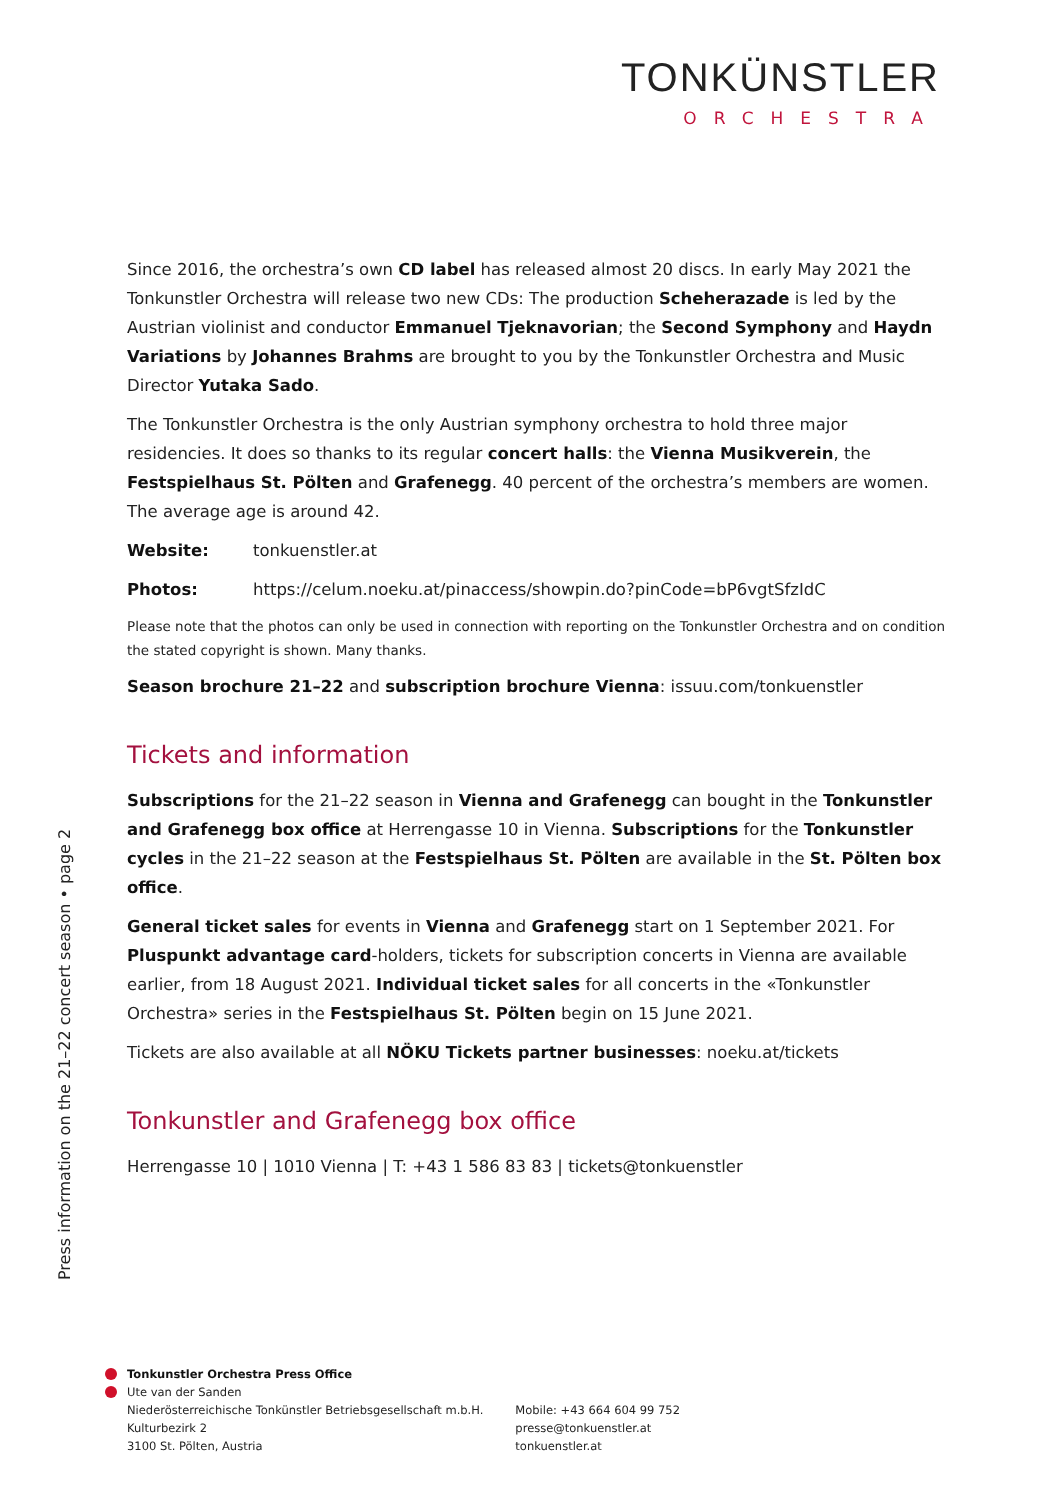TONKÜNSTLER
ORCHESTRA
Since 2016, the orchestra’s own CD label has released almost 20 discs. In early May 2021 the Tonkunstler Orchestra will release two new CDs: The production Scheherazade is led by the Austrian violinist and conductor Emmanuel Tjeknavorian; the Second Symphony and Haydn Variations by Johannes Brahms are brought to you by the Tonkunstler Orchestra and Music Director Yutaka Sado.
The Tonkunstler Orchestra is the only Austrian symphony orchestra to hold three major residencies. It does so thanks to its regular concert halls: the Vienna Musikverein, the Festspielhaus St. Pölten and Grafenegg. 40 percent of the orchestra’s members are women. The average age is around 42.
Website: tonkuenstler.at
Photos: https://celum.noeku.at/pinaccess/showpin.do?pinCode=bP6vgtSfzIdC
Please note that the photos can only be used in connection with reporting on the Tonkunstler Orchestra and on condition the stated copyright is shown. Many thanks.
Season brochure 21–22 and subscription brochure Vienna: issuu.com/tonkuenstler
Tickets and information
Subscriptions for the 21–22 season in Vienna and Grafenegg can bought in the Tonkunstler and Grafenegg box office at Herrengasse 10 in Vienna. Subscriptions for the Tonkunstler cycles in the 21–22 season at the Festspielhaus St. Pölten are available in the St. Pölten box office.
General ticket sales for events in Vienna and Grafenegg start on 1 September 2021. For Pluspunkt advantage card-holders, tickets for subscription concerts in Vienna are available earlier, from 18 August 2021. Individual ticket sales for all concerts in the «Tonkunstler Orchestra» series in the Festspielhaus St. Pölten begin on 15 June 2021.
Tickets are also available at all NÖKU Tickets partner businesses: noeku.at/tickets
Tonkunstler and Grafenegg box office
Herrengasse 10 | 1010 Vienna | T: +43 1 586 83 83 | tickets@tonkuenstler
Press information on the 21–22 concert season • page 2
Tonkunstler Orchestra Press Office
Ute van der Sanden
Niederösterreichische Tonkünstler Betriebsgesellschaft m.b.H.
Kulturbezirk 2
3100 St. Pölten, Austria
Mobile: +43 664 604 99 752
presse@tonkuenstler.at
tonkuenstler.at